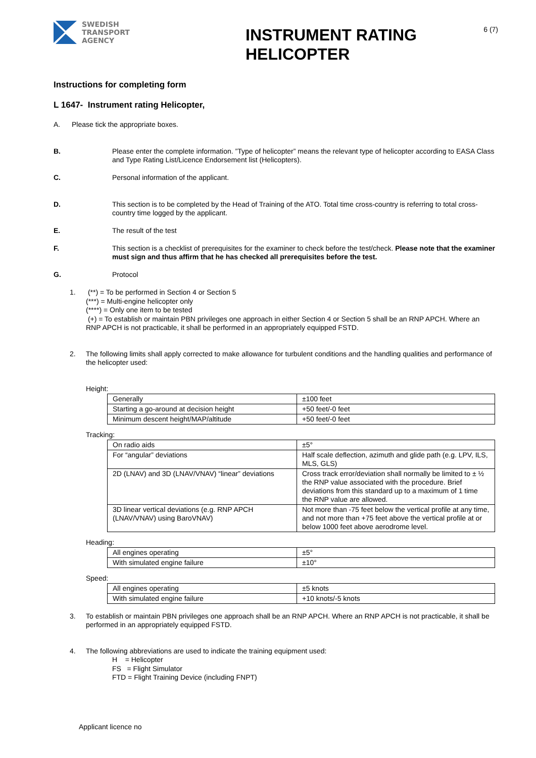SWEDISH
TRANSPORT
AGENCY
INSTRUMENT RATING HELICOPTER
6 (7)
Instructions for completing form
L 1647- Instrument rating Helicopter,
A. Please tick the appropriate boxes.
B. Please enter the complete information. ”Type of helicopter” means the relevant type of helicopter according to EASA Class and Type Rating List/Licence Endorsement list (Helicopters).
C. Personal information of the applicant.
D. This section is to be completed by the Head of Training of the ATO. Total time cross-country is referring to total cross-country time logged by the applicant.
E. The result of the test
F. This section is a checklist of prerequisites for the examiner to check before the test/check. Please note that the examiner must sign and thus affirm that he has checked all prerequisites before the test.
G. Protocol
1. (**) = To be performed in Section 4 or Section 5
(***) = Multi-engine helicopter only
(****) = Only one item to be tested
(+) = To establish or maintain PBN privileges one approach in either Section 4 or Section 5 shall be an RNP APCH. Where an RNP APCH is not practicable, it shall be performed in an appropriately equipped FSTD.
2. The following limits shall apply corrected to make allowance for turbulent conditions and the handling qualities and performance of the helicopter used:
Height:
| Generally | ±100 feet |
| Starting a go-around at decision height | +50 feet/-0 feet |
| Minimum descent height/MAP/altitude | +50 feet/-0 feet |
Tracking:
| On radio aids | ±5° |
| For “angular” deviations | Half scale deflection, azimuth and glide path (e.g. LPV, ILS, MLS, GLS) |
| 2D (LNAV) and 3D (LNAV/VNAV) “linear” deviations | Cross track error/deviation shall normally be limited to ± ½ the RNP value associated with the procedure. Brief deviations from this standard up to a maximum of 1 time the RNP value are allowed. |
| 3D linear vertical deviations (e.g. RNP APCH (LNAV/VNAV) using BaroVNAV) | Not more than -75 feet below the vertical profile at any time, and not more than +75 feet above the vertical profile at or below 1000 feet above aerodrome level. |
Heading:
| All engines operating | ±5° |
| With simulated engine failure | ±10° |
Speed:
| All engines operating | ±5 knots |
| With simulated engine failure | +10 knots/-5 knots |
3. To establish or maintain PBN privileges one approach shall be an RNP APCH. Where an RNP APCH is not practicable, it shall be performed in an appropriately equipped FSTD.
4. The following abbreviations are used to indicate the training equipment used:
H = Helicopter
FS = Flight Simulator
FTD = Flight Training Device (including FNPT)
Applicant licence no